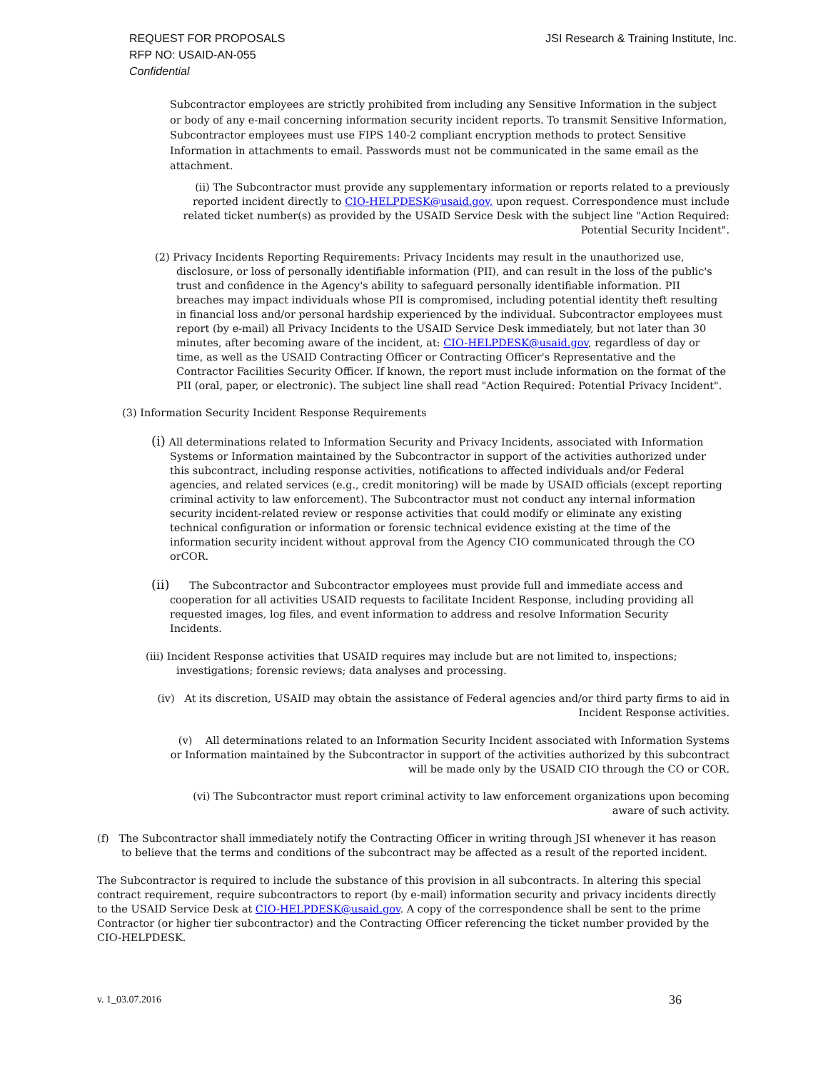JSI Research & Training Institute, Inc. REQUEST FOR PROPOSALS
RFP NO: USAID-AN-055
Confidential
Subcontractor employees are strictly prohibited from including any Sensitive Information in the subject or body of any e-mail concerning information security incident reports. To transmit Sensitive Information, Subcontractor employees must use FIPS 140-2 compliant encryption methods to protect Sensitive Information in attachments to email. Passwords must not be communicated in the same email as the attachment.
(ii) The Subcontractor must provide any supplementary information or reports related to a previously reported incident directly to CIO-HELPDESK@usaid.gov, upon request. Correspondence must include related ticket number(s) as provided by the USAID Service Desk with the subject line "Action Required: Potential Security Incident".
(2) Privacy Incidents Reporting Requirements: Privacy Incidents may result in the unauthorized use, disclosure, or loss of personally identifiable information (PII), and can result in the loss of the public's trust and confidence in the Agency's ability to safeguard personally identifiable information. PII breaches may impact individuals whose PII is compromised, including potential identity theft resulting in financial loss and/or personal hardship experienced by the individual. Subcontractor employees must report (by e-mail) all Privacy Incidents to the USAID Service Desk immediately, but not later than 30 minutes, after becoming aware of the incident, at: CIO-HELPDESK@usaid.gov, regardless of day or time, as well as the USAID Contracting Officer or Contracting Officer's Representative and the Contractor Facilities Security Officer. If known, the report must include information on the format of the PII (oral, paper, or electronic). The subject line shall read "Action Required: Potential Privacy Incident".
(3) Information Security Incident Response Requirements
(i) All determinations related to Information Security and Privacy Incidents, associated with Information Systems or Information maintained by the Subcontractor in support of the activities authorized under this subcontract, including response activities, notifications to affected individuals and/or Federal agencies, and related services (e.g., credit monitoring) will be made by USAID officials (except reporting criminal activity to law enforcement). The Subcontractor must not conduct any internal information security incident-related review or response activities that could modify or eliminate any existing technical configuration or information or forensic technical evidence existing at the time of the information security incident without approval from the Agency CIO communicated through the CO orCOR.
(ii) The Subcontractor and Subcontractor employees must provide full and immediate access and cooperation for all activities USAID requests to facilitate Incident Response, including providing all requested images, log files, and event information to address and resolve Information Security Incidents.
(iii) Incident Response activities that USAID requires may include but are not limited to, inspections; investigations; forensic reviews; data analyses and processing.
(iv) At its discretion, USAID may obtain the assistance of Federal agencies and/or third party firms to aid in Incident Response activities.
(v) All determinations related to an Information Security Incident associated with Information Systems or Information maintained by the Subcontractor in support of the activities authorized by this subcontract will be made only by the USAID CIO through the CO or COR.
(vi) The Subcontractor must report criminal activity to law enforcement organizations upon becoming aware of such activity.
(f) The Subcontractor shall immediately notify the Contracting Officer in writing through JSI whenever it has reason to believe that the terms and conditions of the subcontract may be affected as a result of the reported incident.
The Subcontractor is required to include the substance of this provision in all subcontracts. In altering this special contract requirement, require subcontractors to report (by e-mail) information security and privacy incidents directly to the USAID Service Desk at CIO-HELPDESK@usaid.gov. A copy of the correspondence shall be sent to the prime Contractor (or higher tier subcontractor) and the Contracting Officer referencing the ticket number provided by the CIO-HELPDESK.
36 v. 1_03.07.2016